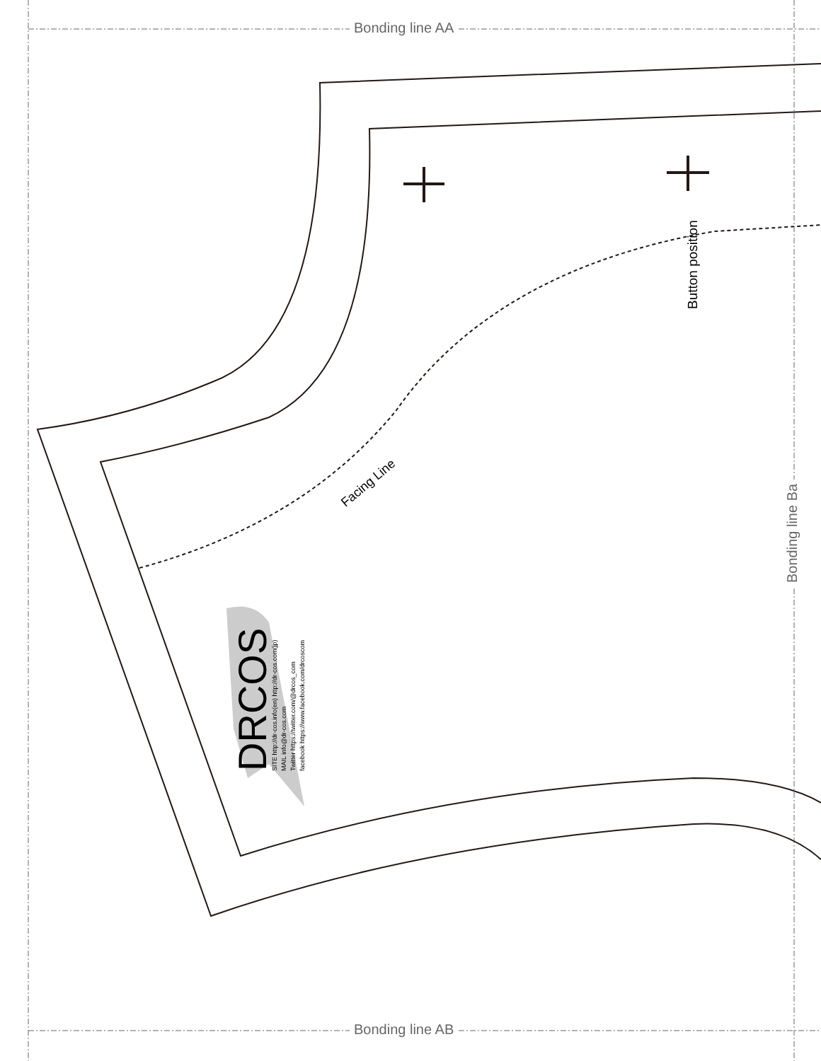Bonding line AA
Bonding line AB
Bonding line Ba
Button position
Facing Line
DRCOS
SITE http://dr-cos.info(en) http://dr-cos.com(jp)
MAIL info@dr-cos.com
Twitter https://twitter.com/@drcos_com
facebook https://www.facebook.com/drcoscom